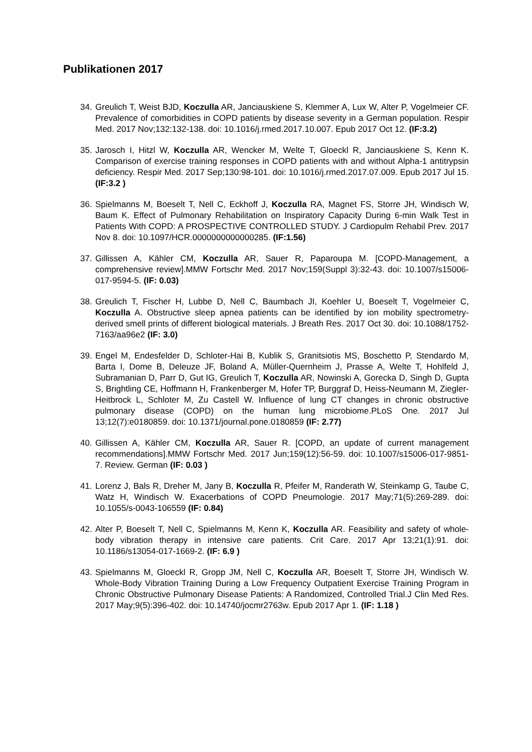Publikationen 2017
34. Greulich T, Weist BJD, Koczulla AR, Janciauskiene S, Klemmer A, Lux W, Alter P, Vogelmeier CF. Prevalence of comorbidities in COPD patients by disease severity in a German population. Respir Med. 2017 Nov;132:132-138. doi: 10.1016/j.rmed.2017.10.007. Epub 2017 Oct 12. (IF:3.2)
35. Jarosch I, Hitzl W, Koczulla AR, Wencker M, Welte T, Gloeckl R, Janciauskiene S, Kenn K. Comparison of exercise training responses in COPD patients with and without Alpha-1 antitrypsin deficiency. Respir Med. 2017 Sep;130:98-101. doi: 10.1016/j.rmed.2017.07.009. Epub 2017 Jul 15. (IF:3.2 )
36. Spielmanns M, Boeselt T, Nell C, Eckhoff J, Koczulla RA, Magnet FS, Storre JH, Windisch W, Baum K. Effect of Pulmonary Rehabilitation on Inspiratory Capacity During 6-min Walk Test in Patients With COPD: A PROSPECTIVE CONTROLLED STUDY. J Cardiopulm Rehabil Prev. 2017 Nov 8. doi: 10.1097/HCR.0000000000000285. (IF:1.56)
37. Gillissen A, Kähler CM, Koczulla AR, Sauer R, Paparoupa M. [COPD-Management, a comprehensive review].MMW Fortschr Med. 2017 Nov;159(Suppl 3):32-43. doi: 10.1007/s15006-017-9594-5. (IF: 0.03)
38. Greulich T, Fischer H, Lubbe D, Nell C, Baumbach JI, Koehler U, Boeselt T, Vogelmeier C, Koczulla A. Obstructive sleep apnea patients can be identified by ion mobility spectrometry-derived smell prints of different biological materials. J Breath Res. 2017 Oct 30. doi: 10.1088/1752-7163/aa96e2 (IF: 3.0)
39. Engel M, Endesfelder D, Schloter-Hai B, Kublik S, Granitsiotis MS, Boschetto P, Stendardo M, Barta I, Dome B, Deleuze JF, Boland A, Müller-Quernheim J, Prasse A, Welte T, Hohlfeld J, Subramanian D, Parr D, Gut IG, Greulich T, Koczulla AR, Nowinski A, Gorecka D, Singh D, Gupta S, Brightling CE, Hoffmann H, Frankenberger M, Hofer TP, Burggraf D, Heiss-Neumann M, Ziegler-Heitbrock L, Schloter M, Zu Castell W. Influence of lung CT changes in chronic obstructive pulmonary disease (COPD) on the human lung microbiome.PLoS One. 2017 Jul 13;12(7):e0180859. doi: 10.1371/journal.pone.0180859 (IF: 2.77)
40. Gillissen A, Kähler CM, Koczulla AR, Sauer R. [COPD, an update of current management recommendations].MMW Fortschr Med. 2017 Jun;159(12):56-59. doi: 10.1007/s15006-017-9851-7. Review. German (IF: 0.03 )
41. Lorenz J, Bals R, Dreher M, Jany B, Koczulla R, Pfeifer M, Randerath W, Steinkamp G, Taube C, Watz H, Windisch W. Exacerbations of COPD Pneumologie. 2017 May;71(5):269-289. doi: 10.1055/s-0043-106559 (IF: 0.84)
42. Alter P, Boeselt T, Nell C, Spielmanns M, Kenn K, Koczulla AR. Feasibility and safety of whole-body vibration therapy in intensive care patients. Crit Care. 2017 Apr 13;21(1):91. doi: 10.1186/s13054-017-1669-2. (IF: 6.9 )
43. Spielmanns M, Gloeckl R, Gropp JM, Nell C, Koczulla AR, Boeselt T, Storre JH, Windisch W. Whole-Body Vibration Training During a Low Frequency Outpatient Exercise Training Program in Chronic Obstructive Pulmonary Disease Patients: A Randomized, Controlled Trial.J Clin Med Res. 2017 May;9(5):396-402. doi: 10.14740/jocmr2763w. Epub 2017 Apr 1. (IF: 1.18 )